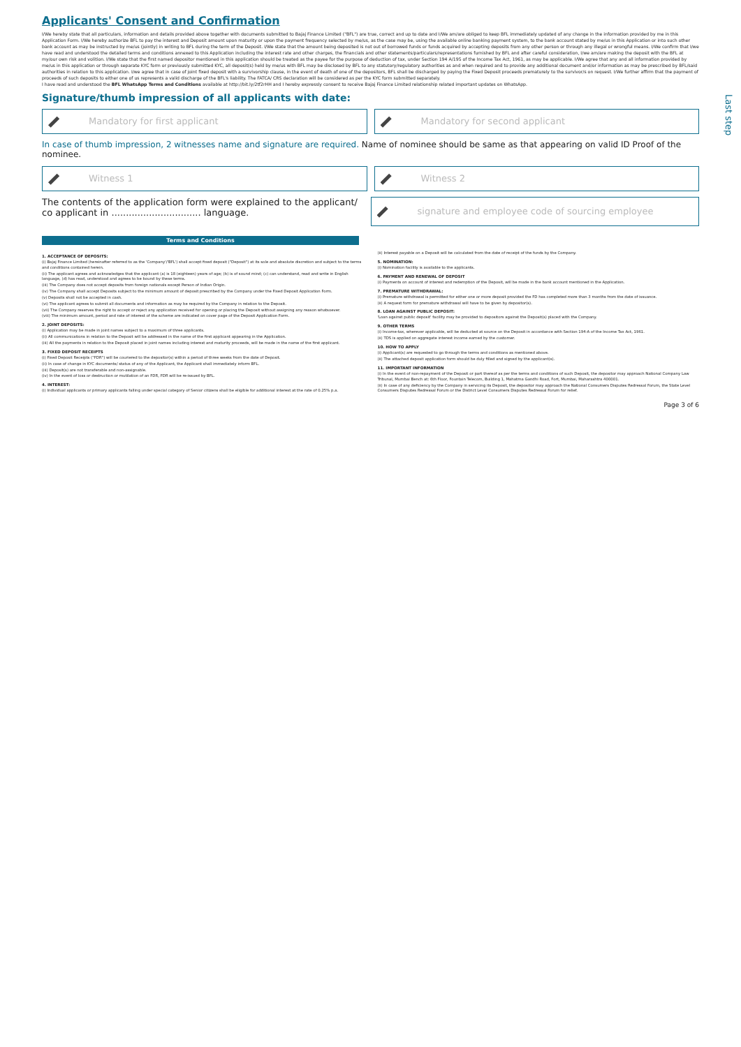Last step
Applicants' Consent and Confirmation
I/We hereby state that all particulars, information and details provided above together with documents submitted to Bajaj Finance Limited ("BFL") are true, correct and up to date and I/We am/are obliged to keep BFL immediately updated of any change in the information provided by me in this Application Form. I/We hereby authorize BFL to pay the interest and Deposit amount upon maturity or upon the payment frequency selected by me/us, as the case may be, using the available online banking payment system, to the bank account stated by me/us in this Application or into such other bank account as may be instructed by me/us (jointly) in writing to BFL during the term of the Deposit. I/We state that the amount being deposited is not out of borrowed funds or funds acquired by accepting deposits from any other person or through any illegal or wrongful means. I/We confirm that I/we have read and understood the detailed terms and conditions annexed to this Application including the interest rate and other charges, the financials and other statements/particulars/representations furnished by BFL and after careful consideration, I/we am/are making the deposit with the BFL at my/our own risk and volition. I/We state that the first named depositor mentioned in this application should be treated as the payee for the purpose of deduction of tax, under Section 194 A/195 of the Income Tax Act, 1961, as may be applicable. I/We agree that any and all information provided by me/us in this application or through separate KYC form or previously submitted KYC, all deposit(s) held by me/us with BFL may be disclosed by BFL to any statutory/regulatory authorities as and when required and to provide any additional document and/or information as may be prescribed by BFL/said authorities in relation to this application. I/we agree that in case of joint fixed deposit with a survivorship clause, in the event of death of one of the depositors, BFL shall be discharged by paying the Fixed Deposit proceeds prematurely to the survivor/s on request. I/We further affirm that the payment of proceeds of such deposits to either one of us represents a valid discharge of the BFL's liability. The FATCA/ CRS declaration will be considered as per the KYC form submitted separately.
I have read and understood the BFL WhatsApp Terms and Conditions available at http://bit.ly/2tf2rHH and I hereby expressly consent to receive Bajaj Finance Limited relationship related important updates on WhatsApp.
Signature/thumb impression of all applicants with date:
Mandatory for first applicant Mandatory for second applicant
In case of thumb impression, 2 witnesses name and signature are required. Name of nominee should be same as that appearing on valid ID Proof of the nominee.
Witness 1 Witness 2
The contents of the application form were explained to the applicant/ co applicant in ............................... language.
signature and employee code of sourcing employee
Terms and Conditions
1. ACCEPTANCE OF DEPOSITS:
(i) Bajaj Finance Limited (hereinafter referred to as the 'Company'/'BFL') shall accept fixed deposit ("Deposit") at its sole and absolute discretion and subject to the terms and conditions contained herein.
(ii) The applicant agrees and acknowledges that the applicant (a) is 18 (eighteen) years of age; (b) is of sound mind; (c) can understand, read and write in English language, (d) has read, understood and agrees to be bound by these terms.
(iii) The Company does not accept deposits from foreign nationals except Person of Indian Origin.
(iv) The Company shall accept Deposits subject to the minimum amount of deposit prescribed by the Company under the Fixed Deposit Application Form.
(v) Deposits shall not be accepted in cash.
(vi) The applicant agrees to submit all documents and information as may be required by the Company in relation to the Deposit.
(vii) The Company reserves the right to accept or reject any application received for opening or placing the Deposit without assigning any reason whatsoever.
(viii) The minimum amount, period and rate of interest of the scheme are indicated on cover page of the Deposit Application Form.
2. JOINT DEPOSITS:
(i) Application may be made in joint names subject to a maximum of three applicants.
(ii) All communications in relation to the Deposit will be addressed in the name of the first applicant appearing in the Application.
(iii) All the payments in relation to the Deposit placed in joint names including interest and maturity proceeds, will be made in the name of the first applicant.
3. FIXED DEPOSIT RECEIPTS
(i) Fixed Deposit Receipts ("FDR") will be couriered to the depositor(s) within a period of three weeks from the date of Deposit.
(ii) In case of change in KYC documents/ status of any of the Applicant, the Applicant shall immediately inform BFL.
(iii) Deposit(s) are not transferable and non-assignable.
(iv) In the event of loss or destruction or mutilation of an FDR, FDR will be re-issued by BFL.
4. INTEREST:
(i) Individual applicants or primary applicants falling under special category of Senior citizens shall be eligible for additional interest at the rate of 0.25% p.a.
(ii) Interest payable on a Deposit will be calculated from the date of receipt of the funds by the Company.
5. NOMINATION:
(i) Nomination facility is available to the applicants.
6. PAYMENT AND RENEWAL OF DEPOSIT
(i) Payments on account of interest and redemption of the Deposit, will be made in the bank account mentioned in the Application.
7. PREMATURE WITHDRAWAL:
(i) Premature withdrawal is permitted for either one or more deposit provided the FD has completed more than 3 months from the date of issuance.
(ii) A request form for premature withdrawal will have to be given by depositor(s).
8. LOAN AGAINST PUBLIC DEPOSIT:
'Loan against public deposit' facility may be provided to depositors against the Deposit(s) placed with the Company.
9. OTHER TERMS
(i) Income-tax, wherever applicable, will be deducted at source on the Deposit in accordance with Section 194-A of the Income Tax Act, 1961.
(ii) TDS is applied on aggregate interest income earned by the customer.
10. HOW TO APPLY
(i) Applicant(s) are requested to go through the terms and conditions as mentioned above.
(ii) The attached deposit application form should be duly filled and signed by the applicant(s).
11. IMPORTANT INFORMATION
(i) In the event of non-repayment of the Deposit or part thereof as per the terms and conditions of such Deposit, the depositor may approach National Company Law Tribunal, Mumbai Bench at: 6th Floor, Fountain Telecom, Building 1, Mahatma Gandhi Road, Fort, Mumbai, Maharashtra 400001.
(ii) In case of any deficiency by the Company in servicing its Deposit, the depositor may approach the National Consumers Disputes Redressal Forum, the State Level Consumers Disputes Redressal Forum or the District Level Consumers Disputes Redressal Forum for relief.
Page 3 of 6